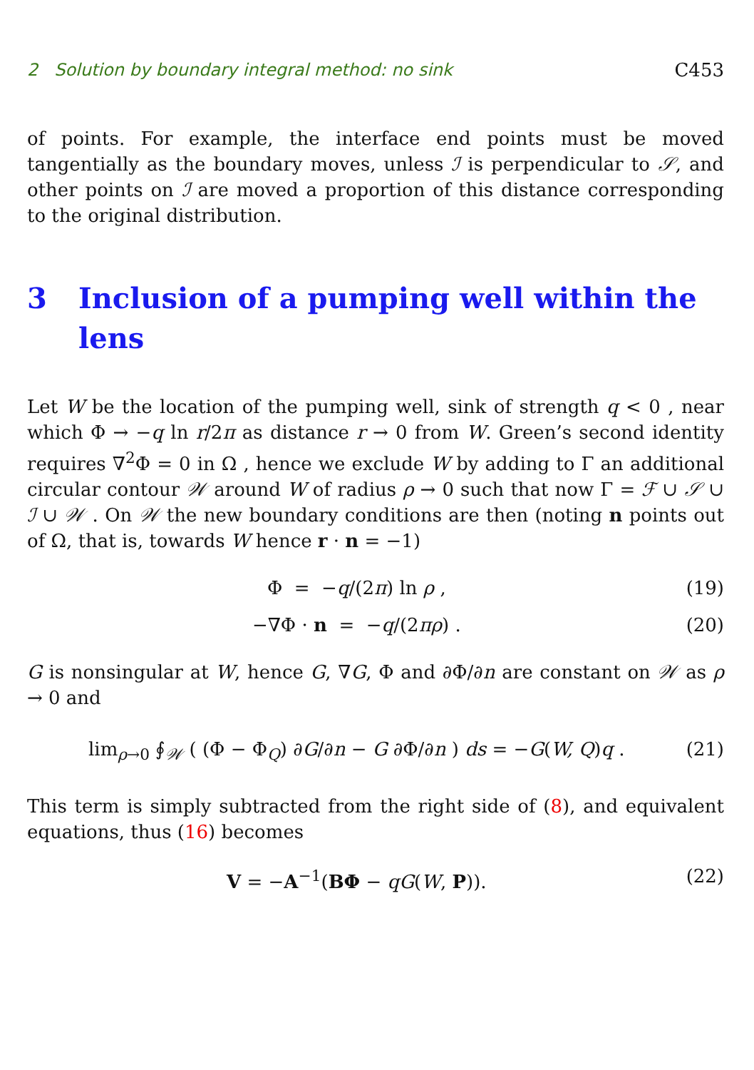2 Solution by boundary integral method: no sink C453
of points. For example, the interface end points must be moved tangentially as the boundary moves, unless ℐ is perpendicular to 𝒮, and other points on ℐ are moved a proportion of this distance corresponding to the original distribution.
3 Inclusion of a pumping well within the lens
Let W be the location of the pumping well, sink of strength q < 0 , near which Φ → −q ln r/2π as distance r → 0 from W. Green’s second identity requires ∇<sup>2</sup>Φ = 0 in Ω , hence we exclude W by adding to Γ an additional circular contour 𝒲 around W of radius ρ → 0 such that now Γ = ℱ ∪ 𝒮 ∪ ℐ ∪ 𝒲 . On 𝒲 the new boundary conditions are then (noting n points out of Ω, that is, towards W hence r · n = −1)
Φ = −q/(2π) ln ρ , (19)
−∇Φ · n = −q/(2πρ) . (20)
G is nonsingular at W, hence G, ∇G, Φ and ∂Φ/∂n are constant on 𝒲 as ρ → 0 and
lim<sub>ρ→0</sub> ∮<sub>𝒲</sub> ( (Φ − Φ<sub>Q</sub>) ∂G/∂n − G ∂Φ/∂n ) ds = −G(W, Q)q . (21)
This term is simply subtracted from the right side of (8), and equivalent equations, thus (16) becomes
V = −A<sup>−1</sup>(BΦ − qG(W, P)). (22)